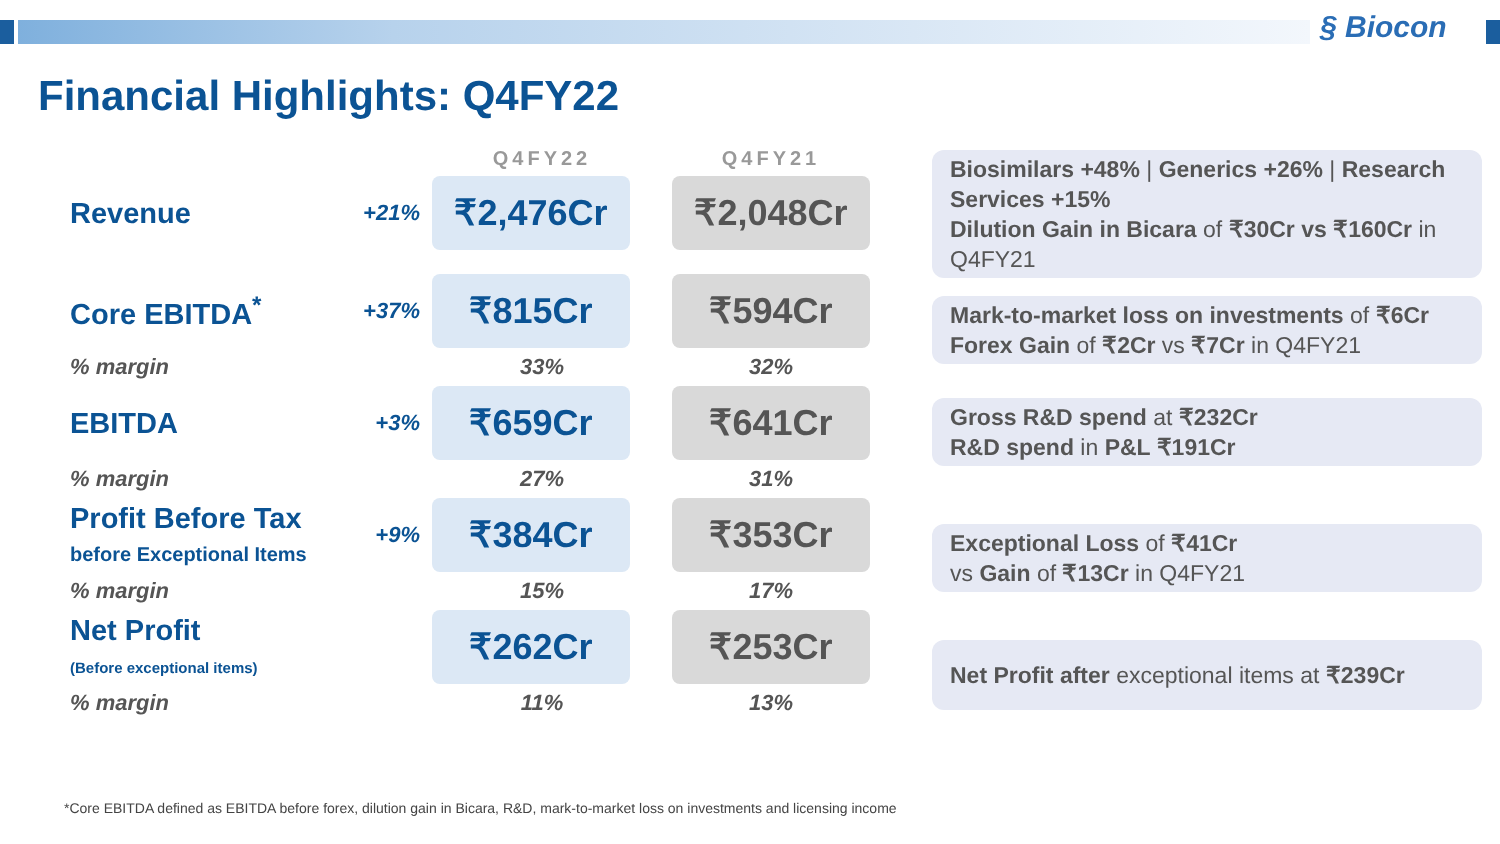§ Biocon
Financial Highlights: Q4FY22
| | | Q4FY22 | Q4FY21 |
| --- | --- | --- | --- |
| Revenue | +21% | ₹2,476Cr | ₹2,048Cr |
| Core EBITDA<sup>*</sup> | +37% | ₹815Cr | ₹594Cr |
| % margin | | 33% | 32% |
| EBITDA | +3% | ₹659Cr | ₹641Cr |
| % margin | | 27% | 31% |
| Profit Before Tax before Exceptional Items | +9% | ₹384Cr | ₹353Cr |
| % margin | | 15% | 17% |
| Net Profit (Before exceptional items) | | ₹262Cr | ₹253Cr |
| % margin | | 11% | 13% |
Biosimilars +48% | Generics +26% | Research Services +15%
Dilution Gain in Bicara of ₹30Cr vs ₹160Cr in Q4FY21
Mark-to-market loss on investments of ₹6Cr
Forex Gain of ₹2Cr vs ₹7Cr in Q4FY21
Gross R&D spend at ₹232Cr
R&D spend in P&L ₹191Cr
Exceptional Loss of ₹41Cr
vs Gain of ₹13Cr in Q4FY21
Net Profit after exceptional items at ₹239Cr
*Core EBITDA defined as EBITDA before forex, dilution gain in Bicara, R&D, mark-to-market loss on investments and licensing income